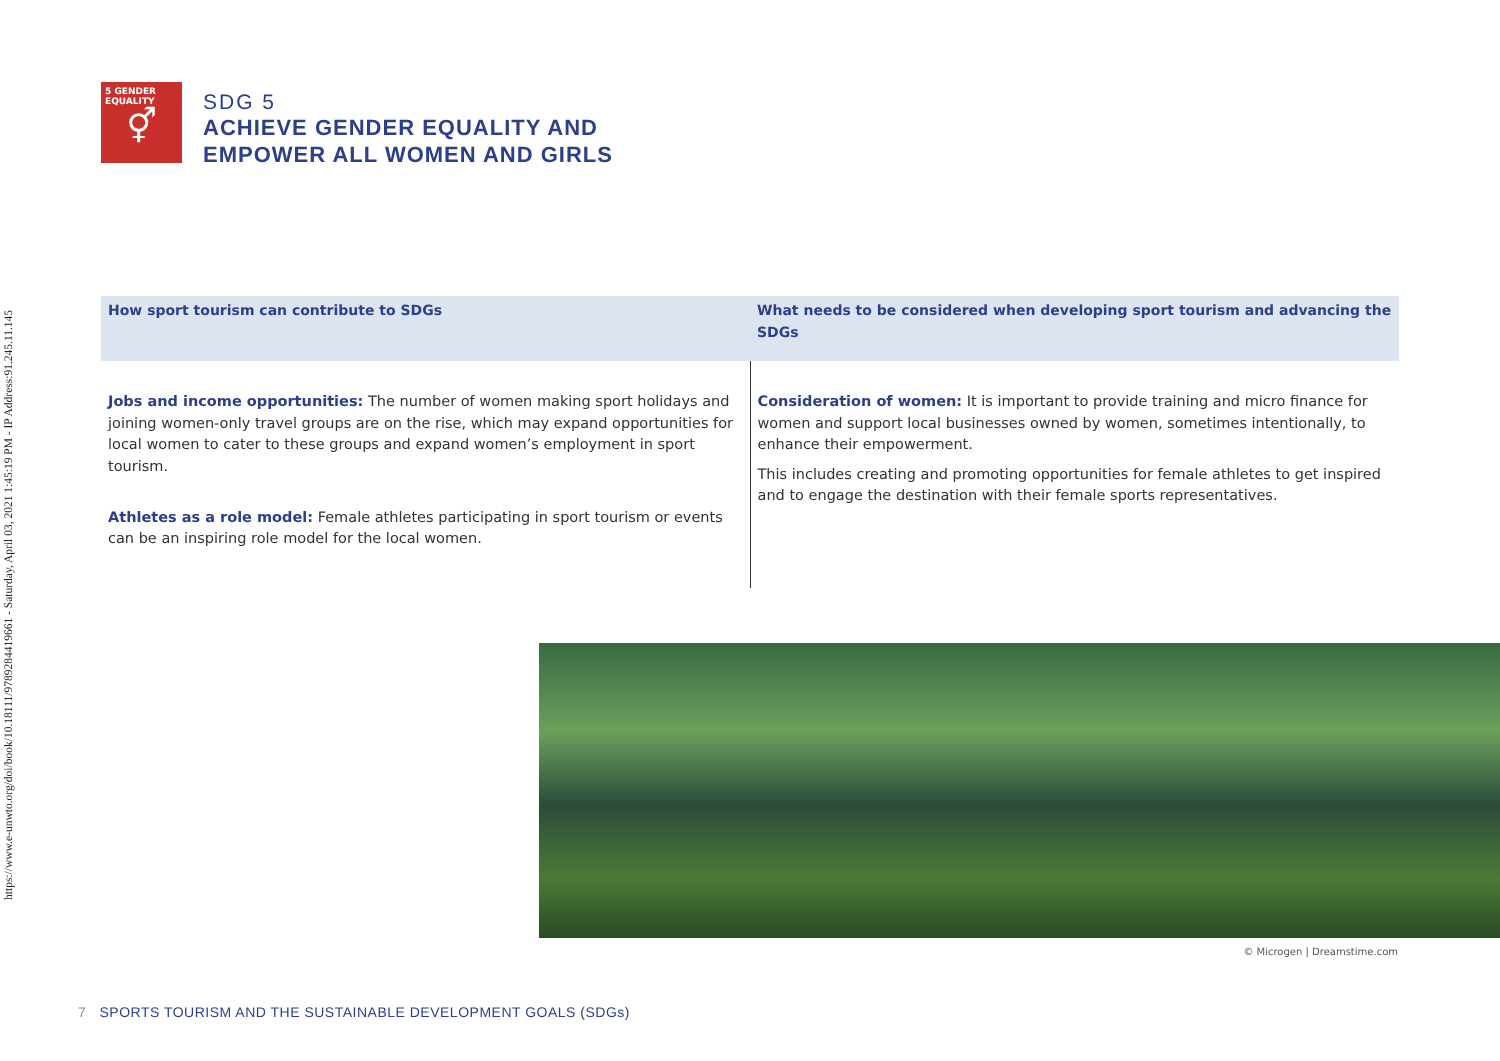https://www.e-unwto.org/doi/book/10.18111/9789284419661 - Saturday, April 03, 2021 1:45:19 PM - IP Address:91.245.11.145
5 GENDER EQUALITY
⚥
SDG 5
ACHIEVE GENDER EQUALITY AND
EMPOWER ALL WOMEN AND GIRLS
| How sport tourism can contribute to SDGs | What needs to be considered when developing sport tourism and advancing the SDGs |
| --- | --- |
| Jobs and income opportunities: The number of women making sport holidays and joining women-only travel groups are on the rise, which may expand opportunities for local women to cater to these groups and expand women’s employment in sport tourism. Athletes as a role model: Female athletes participating in sport tourism or events can be an inspiring role model for the local women. | Consideration of women: It is important to provide training and micro finance for women and support local businesses owned by women, sometimes intentionally, to enhance their empowerment. This includes creating and promoting opportunities for female athletes to get inspired and to engage the destination with their female sports representatives. |
© Microgen | Dreamstime.com
7 SPORTS TOURISM AND THE SUSTAINABLE DEVELOPMENT GOALS (SDGs)